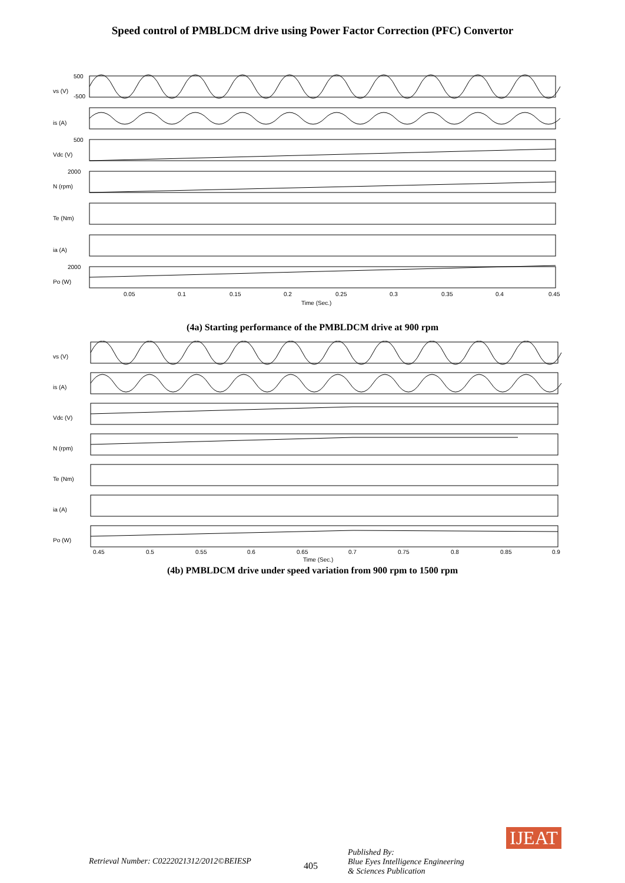Speed control of PMBLDCM drive using Power Factor Correction (PFC) Convertor
500
-500
500
2000
2000
vs (V)
is (A)
Vdc (V)
N (rpm)
Te (Nm)
ia (A)
Po (W)
0.05
0.1
0.15
0.2
0.25
0.3
0.35
0.4
0.45
Time (Sec.)
(4a) Starting performance of the PMBLDCM drive at 900 rpm
vs (V)
is (A)
Vdc (V)
N (rpm)
Te (Nm)
ia (A)
Po (W)
0.45
0.5
0.55
0.6
0.65
0.7
0.75
0.8
0.85
0.9
Time (Sec.)
(4b) PMBLDCM drive under speed variation from 900 rpm to 1500 rpm
Retrieval Number: C0222021312/2012©BEIESP 405
Published By:
Blue Eyes Intelligence Engineering
& Sciences Publication
IJEAT